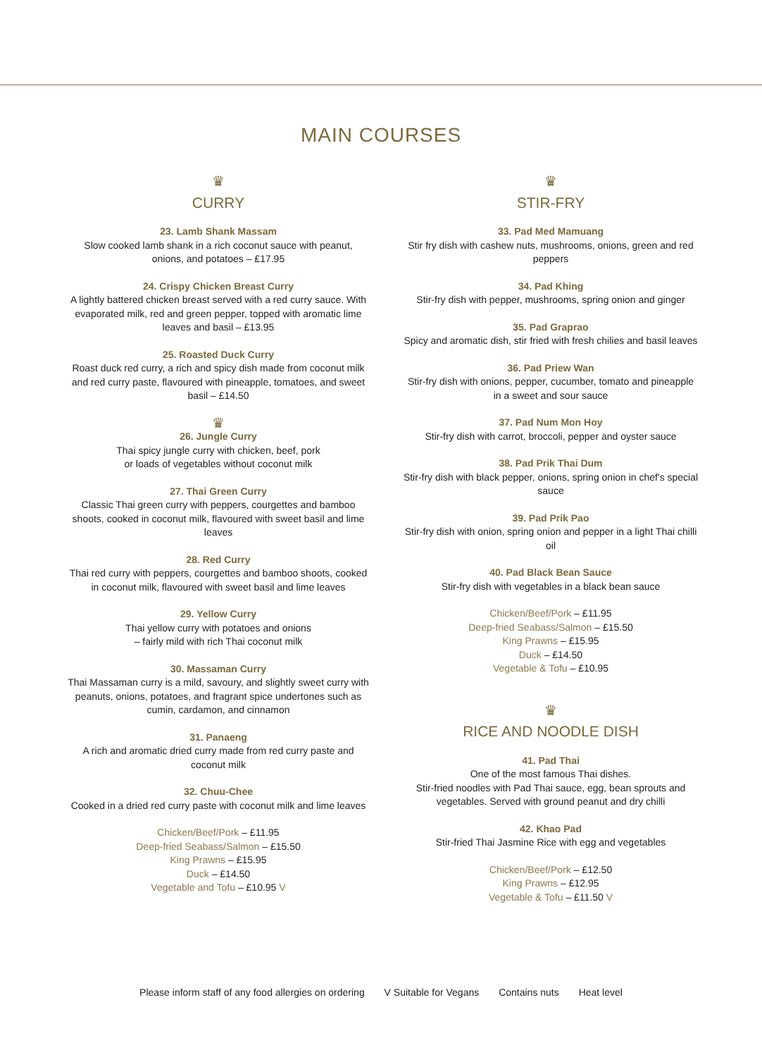MAIN COURSES
♛
CURRY
23. Lamb Shank Massam
Slow cooked lamb shank in a rich coconut sauce with peanut, onions, and potatoes – £17.95
24. Crispy Chicken Breast Curry
A lightly battered chicken breast served with a red curry sauce. With evaporated milk, red and green pepper, topped with aromatic lime leaves and basil – £13.95
25. Roasted Duck Curry
Roast duck red curry, a rich and spicy dish made from coconut milk and red curry paste, flavoured with pineapple, tomatoes, and sweet basil – £14.50
♛
26. Jungle Curry
Thai spicy jungle curry with chicken, beef, pork
or loads of vegetables without coconut milk
27. Thai Green Curry
Classic Thai green curry with peppers, courgettes and bamboo shoots, cooked in coconut milk, flavoured with sweet basil and lime leaves
28. Red Curry
Thai red curry with peppers, courgettes and bamboo shoots, cooked in coconut milk, flavoured with sweet basil and lime leaves
29. Yellow Curry
Thai yellow curry with potatoes and onions
– fairly mild with rich Thai coconut milk
30. Massaman Curry
Thai Massaman curry is a mild, savoury, and slightly sweet curry with peanuts, onions, potatoes, and fragrant spice undertones such as cumin, cardamon, and cinnamon
31. Panaeng
A rich and aromatic dried curry made from red curry paste and coconut milk
32. Chuu-Chee
Cooked in a dried red curry paste with coconut milk and lime leaves
Chicken/Beef/Pork – £11.95
Deep-fried Seabass/Salmon – £15.50
King Prawns – £15.95
Duck – £14.50
Vegetable and Tofu – £10.95 V
♛
STIR-FRY
33. Pad Med Mamuang
Stir fry dish with cashew nuts, mushrooms, onions, green and red peppers
34. Pad Khing
Stir-fry dish with pepper, mushrooms, spring onion and ginger
35. Pad Graprao
Spicy and aromatic dish, stir fried with fresh chilies and basil leaves
36. Pad Priew Wan
Stir-fry dish with onions, pepper, cucumber, tomato and pineapple in a sweet and sour sauce
37. Pad Num Mon Hoy
Stir-fry dish with carrot, broccoli, pepper and oyster sauce
38. Pad Prik Thai Dum
Stir-fry dish with black pepper, onions, spring onion in chef's special sauce
39. Pad Prik Pao
Stir-fry dish with onion, spring onion and pepper in a light Thai chilli oil
40. Pad Black Bean Sauce
Stir-fry dish with vegetables in a black bean sauce
Chicken/Beef/Pork – £11.95
Deep-fried Seabass/Salmon – £15.50
King Prawns – £15.95
Duck – £14.50
Vegetable & Tofu – £10.95
♛
RICE AND NOODLE DISH
41. Pad Thai
One of the most famous Thai dishes.
Stir-fried noodles with Pad Thai sauce, egg, bean sprouts and vegetables. Served with ground peanut and dry chilli
42. Khao Pad
Stir-fried Thai Jasmine Rice with egg and vegetables
Chicken/Beef/Pork – £12.50
King Prawns – £12.95
Vegetable & Tofu – £11.50 V
Please inform staff of any food allergies on ordering V Suitable for Vegans Contains nuts Heat level